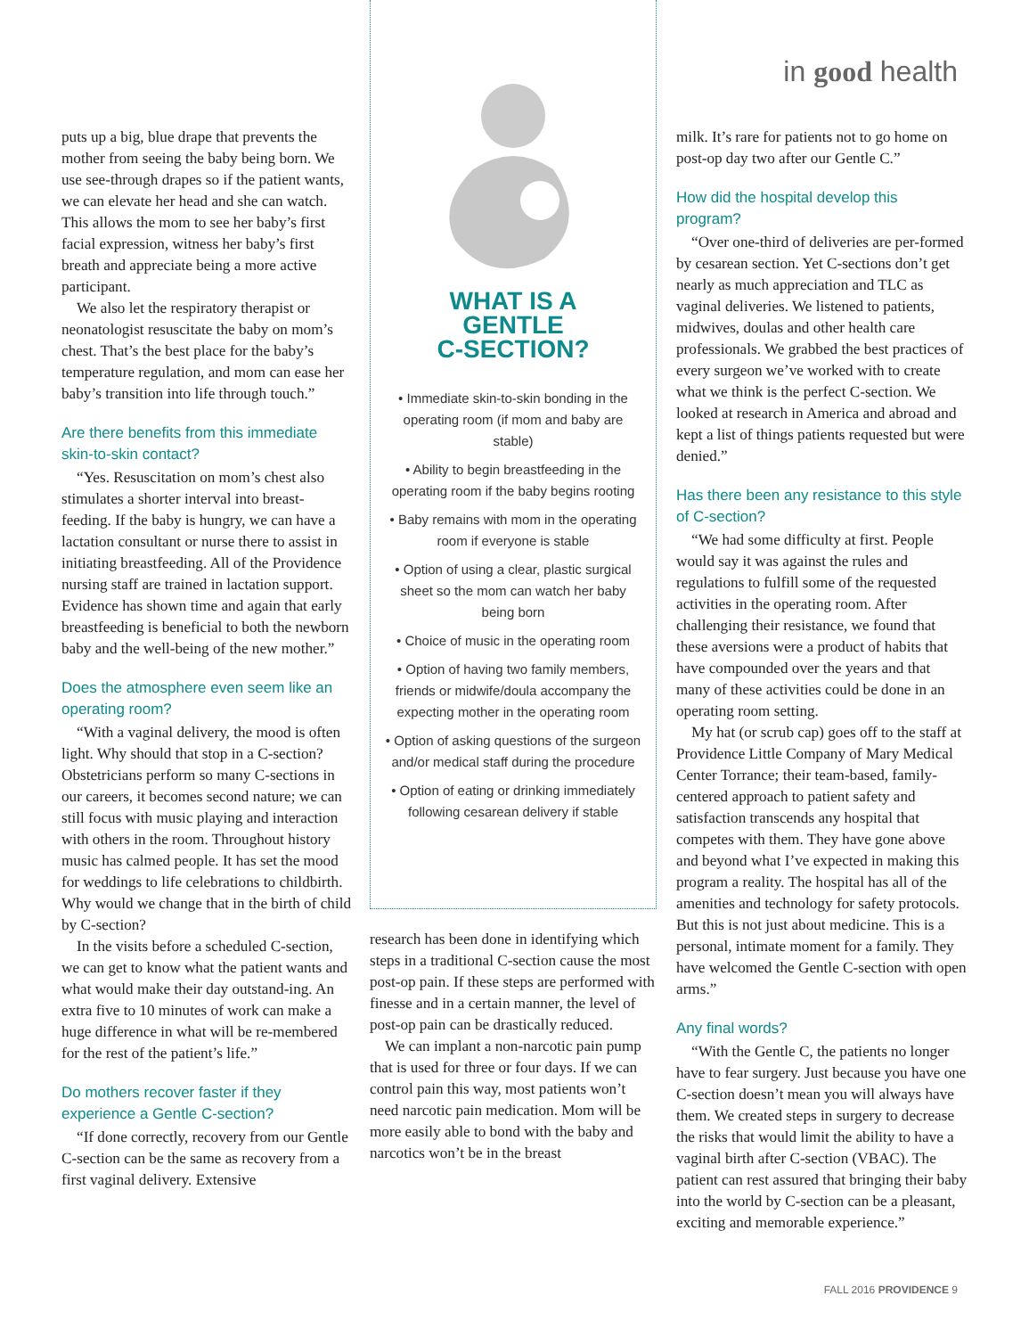in good health
puts up a big, blue drape that prevents the mother from seeing the baby being born. We use see-through drapes so if the patient wants, we can elevate her head and she can watch. This allows the mom to see her baby’s first facial expression, witness her baby’s first breath and appreciate being a more active participant.
We also let the respiratory therapist or neonatologist resuscitate the baby on mom’s chest. That’s the best place for the baby’s temperature regulation, and mom can ease her baby’s transition into life through touch.”
Are there benefits from this immediate skin-to-skin contact?
“Yes. Resuscitation on mom’s chest also stimulates a shorter interval into breast-feeding. If the baby is hungry, we can have a lactation consultant or nurse there to assist in initiating breastfeeding. All of the Providence nursing staff are trained in lactation support. Evidence has shown time and again that early breastfeeding is beneficial to both the newborn baby and the well-being of the new mother.”
Does the atmosphere even seem like an operating room?
“With a vaginal delivery, the mood is often light. Why should that stop in a C-section? Obstetricians perform so many C-sections in our careers, it becomes second nature; we can still focus with music playing and interaction with others in the room. Throughout history music has calmed people. It has set the mood for weddings to life celebrations to childbirth. Why would we change that in the birth of child by C-section?
In the visits before a scheduled C-section, we can get to know what the patient wants and what would make their day outstand-ing. An extra five to 10 minutes of work can make a huge difference in what will be re-membered for the rest of the patient’s life.”
Do mothers recover faster if they experience a Gentle C-section?
“If done correctly, recovery from our Gentle C-section can be the same as recovery from a first vaginal delivery. Extensive
WHAT IS A
GENTLE
C-SECTION?
• Immediate skin-to-skin bonding in the operating room (if mom and baby are stable)
• Ability to begin breastfeeding in the operating room if the baby begins rooting
• Baby remains with mom in the operating room if everyone is stable
• Option of using a clear, plastic surgical sheet so the mom can watch her baby being born
• Choice of music in the operating room
• Option of having two family members, friends or midwife/doula accompany the expecting mother in the operating room
• Option of asking questions of the surgeon and/or medical staff during the procedure
• Option of eating or drinking immediately following cesarean delivery if stable
research has been done in identifying which steps in a traditional C-section cause the most post-op pain. If these steps are performed with finesse and in a certain manner, the level of post-op pain can be drastically reduced.
We can implant a non-narcotic pain pump that is used for three or four days. If we can control pain this way, most patients won’t need narcotic pain medication. Mom will be more easily able to bond with the baby and narcotics won’t be in the breast
milk. It’s rare for patients not to go home on post-op day two after our Gentle C.”
How did the hospital develop this program?
“Over one-third of deliveries are per-formed by cesarean section. Yet C-sections don’t get nearly as much appreciation and TLC as vaginal deliveries. We listened to patients, midwives, doulas and other health care professionals. We grabbed the best practices of every surgeon we’ve worked with to create what we think is the perfect C-section. We looked at research in America and abroad and kept a list of things patients requested but were denied.”
Has there been any resistance to this style of C-section?
“We had some difficulty at first. People would say it was against the rules and regulations to fulfill some of the requested activities in the operating room. After challenging their resistance, we found that these aversions were a product of habits that have compounded over the years and that many of these activities could be done in an operating room setting.
My hat (or scrub cap) goes off to the staff at Providence Little Company of Mary Medical Center Torrance; their team-based, family-centered approach to patient safety and satisfaction transcends any hospital that competes with them. They have gone above and beyond what I’ve expected in making this program a reality. The hospital has all of the amenities and technology for safety protocols. But this is not just about medicine. This is a personal, intimate moment for a family. They have welcomed the Gentle C-section with open arms.”
Any final words?
“With the Gentle C, the patients no longer have to fear surgery. Just because you have one C-section doesn’t mean you will always have them. We created steps in surgery to decrease the risks that would limit the ability to have a vaginal birth after C-section (VBAC). The patient can rest assured that bringing their baby into the world by C-section can be a pleasant, exciting and memorable experience.”
FALL 2016 PROVIDENCE 9